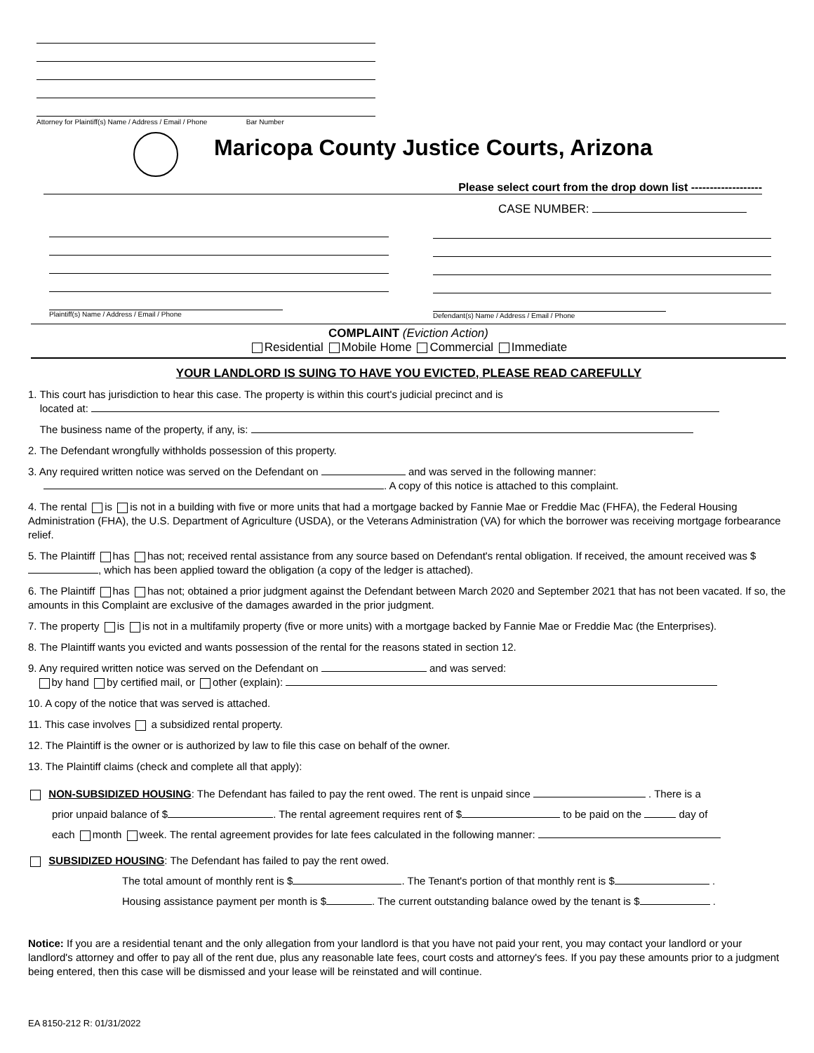Attorney for Plaintiff(s) Name / Address / Email / Phone Bar Number
Maricopa County Justice Courts, Arizona
Please select court from the drop down list -------------------
CASE NUMBER:
Plaintiff(s) Name / Address / Email / Phone Defendant(s) Name / Address / Email / Phone
COMPLAINT (Eviction Action)
Residential Mobile Home Commercial Immediate
YOUR LANDLORD IS SUING TO HAVE YOU EVICTED, PLEASE READ CAREFULLY
1. This court has jurisdiction to hear this case. The property is within this court's judicial precinct and is
located at:
The business name of the property, if any, is:
2. The Defendant wrongfully withholds possession of this property.
3. Any required written notice was served on the Defendant on and was served in the following manner:
. A copy of this notice is attached to this complaint.
4. The rental is is not in a building with five or more units that had a mortgage backed by Fannie Mae or Freddie Mac (FHFA), the Federal Housing Administration (FHA), the U.S. Department of Agriculture (USDA), or the Veterans Administration (VA) for which the borrower was receiving mortgage forbearance relief.
5. The Plaintiff has has not; received rental assistance from any source based on Defendant's rental obligation. If received, the amount received was $ , which has been applied toward the obligation (a copy of the ledger is attached).
6. The Plaintiff has has not; obtained a prior judgment against the Defendant between March 2020 and September 2021 that has not been vacated. If so, the amounts in this Complaint are exclusive of the damages awarded in the prior judgment.
7. The property is is not in a multifamily property (five or more units) with a mortgage backed by Fannie Mae or Freddie Mac (the Enterprises).
8. The Plaintiff wants you evicted and wants possession of the rental for the reasons stated in section 12.
9. Any required written notice was served on the Defendant on and was served:
by hand by certified mail, or other (explain):
10. A copy of the notice that was served is attached.
11. This case involves a subsidized rental property.
12. The Plaintiff is the owner or is authorized by law to file this case on behalf of the owner.
13. The Plaintiff claims (check and complete all that apply):
NON-SUBSIDIZED HOUSING: The Defendant has failed to pay the rent owed. The rent is unpaid since . There is a
prior unpaid balance of $ . The rental agreement requires rent of $ to be paid on the day of
each month week. The rental agreement provides for late fees calculated in the following manner:
SUBSIDIZED HOUSING: The Defendant has failed to pay the rent owed.
The total amount of monthly rent is $ . The Tenant's portion of that monthly rent is $ .
Housing assistance payment per month is $ . The current outstanding balance owed by the tenant is $ .
Notice: If you are a residential tenant and the only allegation from your landlord is that you have not paid your rent, you may contact your landlord or your landlord's attorney and offer to pay all of the rent due, plus any reasonable late fees, court costs and attorney's fees. If you pay these amounts prior to a judgment being entered, then this case will be dismissed and your lease will be reinstated and will continue.
EA 8150-212 R: 01/31/2022